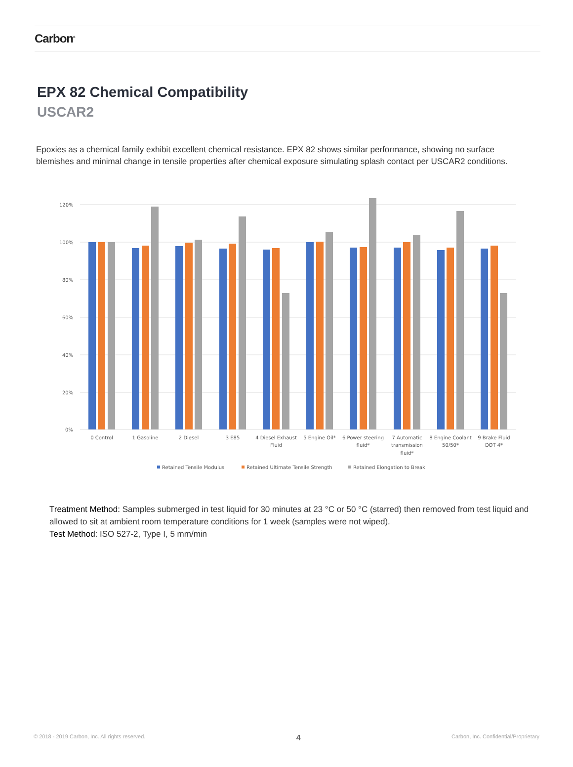Carbon<sup>®</sup>
EPX 82 Chemical Compatibility
USCAR2
Epoxies as a chemical family exhibit excellent chemical resistance. EPX 82 shows similar performance, showing no surface blemishes and minimal change in tensile properties after chemical exposure simulating splash contact per USCAR2 conditions.
120%
100%
80%
60%
40%
20%
0%
0 Control
1 Gasoline
2 Diesel
3 E85
4 Diesel Exhaust
Fluid
5 Engine Oil*
6 Power steering
fluid*
7 Automatic
transmission
fluid*
8 Engine Coolant
50/50*
9 Brake Fluid
DOT 4*
Retained Tensile Modulus
Retained Ultimate Tensile Strength
Retained Elongation to Break
Treatment Method: Samples submerged in test liquid for 30 minutes at 23 °C or 50 °C (starred) then removed from test liquid and allowed to sit at ambient room temperature conditions for 1 week (samples were not wiped).
Test Method: ISO 527-2, Type I, 5 mm/min
© 2018 - 2019 Carbon, Inc. All rights reserved. 4 Carbon, Inc. Confidential/Proprietary